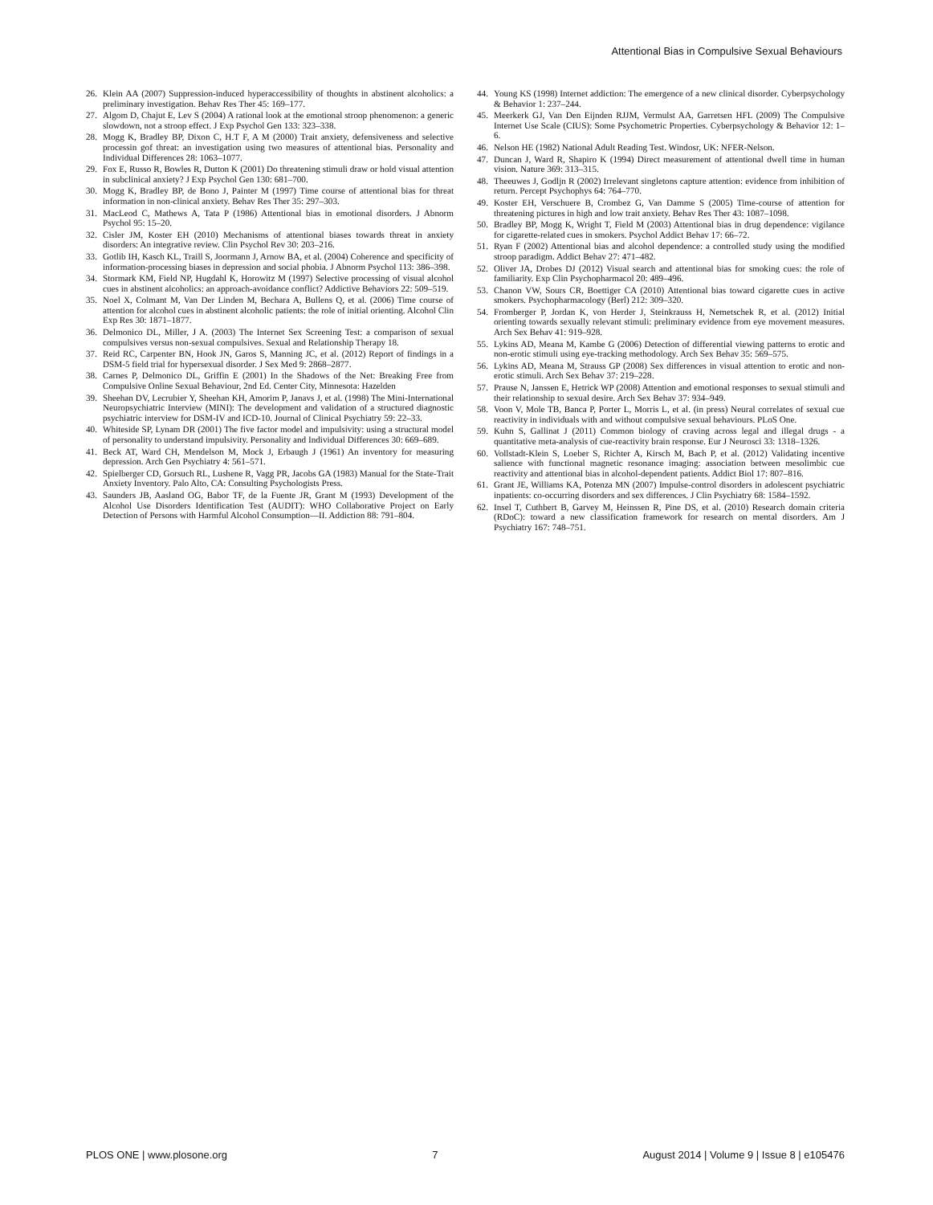Attentional Bias in Compulsive Sexual Behaviours
26. Klein AA (2007) Suppression-induced hyperaccessibility of thoughts in abstinent alcoholics: a preliminary investigation. Behav Res Ther 45: 169–177.
27. Algom D, Chajut E, Lev S (2004) A rational look at the emotional stroop phenomenon: a generic slowdown, not a stroop effect. J Exp Psychol Gen 133: 323–338.
28. Mogg K, Bradley BP, Dixon C, H.T F, A M (2000) Trait anxiety, defensiveness and selective processin gof threat: an investigation using two measures of attentional bias. Personality and Individual Differences 28: 1063–1077.
29. Fox E, Russo R, Bowles R, Dutton K (2001) Do threatening stimuli draw or hold visual attention in subclinical anxiety? J Exp Psychol Gen 130: 681–700.
30. Mogg K, Bradley BP, de Bono J, Painter M (1997) Time course of attentional bias for threat information in non-clinical anxiety. Behav Res Ther 35: 297–303.
31. MacLeod C, Mathews A, Tata P (1986) Attentional bias in emotional disorders. J Abnorm Psychol 95: 15–20.
32. Cisler JM, Koster EH (2010) Mechanisms of attentional biases towards threat in anxiety disorders: An integrative review. Clin Psychol Rev 30: 203–216.
33. Gotlib IH, Kasch KL, Traill S, Joormann J, Arnow BA, et al. (2004) Coherence and specificity of information-processing biases in depression and social phobia. J Abnorm Psychol 113: 386–398.
34. Stormark KM, Field NP, Hugdahl K, Horowitz M (1997) Selective processing of visual alcohol cues in abstinent alcoholics: an approach-avoidance conflict? Addictive Behaviors 22: 509–519.
35. Noel X, Colmant M, Van Der Linden M, Bechara A, Bullens Q, et al. (2006) Time course of attention for alcohol cues in abstinent alcoholic patients: the role of initial orienting. Alcohol Clin Exp Res 30: 1871–1877.
36. Delmonico DL, Miller, J A. (2003) The Internet Sex Screening Test: a comparison of sexual compulsives versus non-sexual compulsives. Sexual and Relationship Therapy 18.
37. Reid RC, Carpenter BN, Hook JN, Garos S, Manning JC, et al. (2012) Report of findings in a DSM-5 field trial for hypersexual disorder. J Sex Med 9: 2868–2877.
38. Carnes P, Delmonico DL, Griffin E (2001) In the Shadows of the Net: Breaking Free from Compulsive Online Sexual Behaviour, 2nd Ed. Center City, Minnesota: Hazelden
39. Sheehan DV, Lecrubier Y, Sheehan KH, Amorim P, Janavs J, et al. (1998) The Mini-International Neuropsychiatric Interview (MINI): The development and validation of a structured diagnostic psychiatric interview for DSM-IV and ICD-10. Journal of Clinical Psychiatry 59: 22–33.
40. Whiteside SP, Lynam DR (2001) The five factor model and impulsivity: using a structural model of personality to understand impulsivity. Personality and Individual Differences 30: 669–689.
41. Beck AT, Ward CH, Mendelson M, Mock J, Erbaugh J (1961) An inventory for measuring depression. Arch Gen Psychiatry 4: 561–571.
42. Spielberger CD, Gorsuch RL, Lushene R, Vagg PR, Jacobs GA (1983) Manual for the State-Trait Anxiety Inventory. Palo Alto, CA: Consulting Psychologists Press.
43. Saunders JB, Aasland OG, Babor TF, de la Fuente JR, Grant M (1993) Development of the Alcohol Use Disorders Identification Test (AUDIT): WHO Collaborative Project on Early Detection of Persons with Harmful Alcohol Consumption—II. Addiction 88: 791–804.
44. Young KS (1998) Internet addiction: The emergence of a new clinical disorder. Cyberpsychology & Behavior 1: 237–244.
45. Meerkerk GJ, Van Den Eijnden RJJM, Vermulst AA, Garretsen HFL (2009) The Compulsive Internet Use Scale (CIUS): Some Psychometric Properties. Cyberpsychology & Behavior 12: 1–6.
46. Nelson HE (1982) National Adult Reading Test. Windosr, UK: NFER-Nelson.
47. Duncan J, Ward R, Shapiro K (1994) Direct measurement of attentional dwell time in human vision. Nature 369: 313–315.
48. Theeuwes J, Godljn R (2002) Irrelevant singletons capture attention: evidence from inhibition of return. Percept Psychophys 64: 764–770.
49. Koster EH, Verschuere B, Crombez G, Van Damme S (2005) Time-course of attention for threatening pictures in high and low trait anxiety. Behav Res Ther 43: 1087–1098.
50. Bradley BP, Mogg K, Wright T, Field M (2003) Attentional bias in drug dependence: vigilance for cigarette-related cues in smokers. Psychol Addict Behav 17: 66–72.
51. Ryan F (2002) Attentional bias and alcohol dependence: a controlled study using the modified stroop paradigm. Addict Behav 27: 471–482.
52. Oliver JA, Drobes DJ (2012) Visual search and attentional bias for smoking cues: the role of familiarity. Exp Clin Psychopharmacol 20: 489–496.
53. Chanon VW, Sours CR, Boettiger CA (2010) Attentional bias toward cigarette cues in active smokers. Psychopharmacology (Berl) 212: 309–320.
54. Fromberger P, Jordan K, von Herder J, Steinkrauss H, Nemetschek R, et al. (2012) Initial orienting towards sexually relevant stimuli: preliminary evidence from eye movement measures. Arch Sex Behav 41: 919–928.
55. Lykins AD, Meana M, Kambe G (2006) Detection of differential viewing patterns to erotic and non-erotic stimuli using eye-tracking methodology. Arch Sex Behav 35: 569–575.
56. Lykins AD, Meana M, Strauss GP (2008) Sex differences in visual attention to erotic and non-erotic stimuli. Arch Sex Behav 37: 219–228.
57. Prause N, Janssen E, Hetrick WP (2008) Attention and emotional responses to sexual stimuli and their relationship to sexual desire. Arch Sex Behav 37: 934–949.
58. Voon V, Mole TB, Banca P, Porter L, Morris L, et al. (in press) Neural correlates of sexual cue reactivity in individuals with and without compulsive sexual behaviours. PLoS One.
59. Kuhn S, Gallinat J (2011) Common biology of craving across legal and illegal drugs - a quantitative meta-analysis of cue-reactivity brain response. Eur J Neurosci 33: 1318–1326.
60. Vollstadt-Klein S, Loeber S, Richter A, Kirsch M, Bach P, et al. (2012) Validating incentive salience with functional magnetic resonance imaging: association between mesolimbic cue reactivity and attentional bias in alcohol-dependent patients. Addict Biol 17: 807–816.
61. Grant JE, Williams KA, Potenza MN (2007) Impulse-control disorders in adolescent psychiatric inpatients: co-occurring disorders and sex differences. J Clin Psychiatry 68: 1584–1592.
62. Insel T, Cuthbert B, Garvey M, Heinssen R, Pine DS, et al. (2010) Research domain criteria (RDoC): toward a new classification framework for research on mental disorders. Am J Psychiatry 167: 748–751.
PLOS ONE | www.plosone.org 7 August 2014 | Volume 9 | Issue 8 | e105476